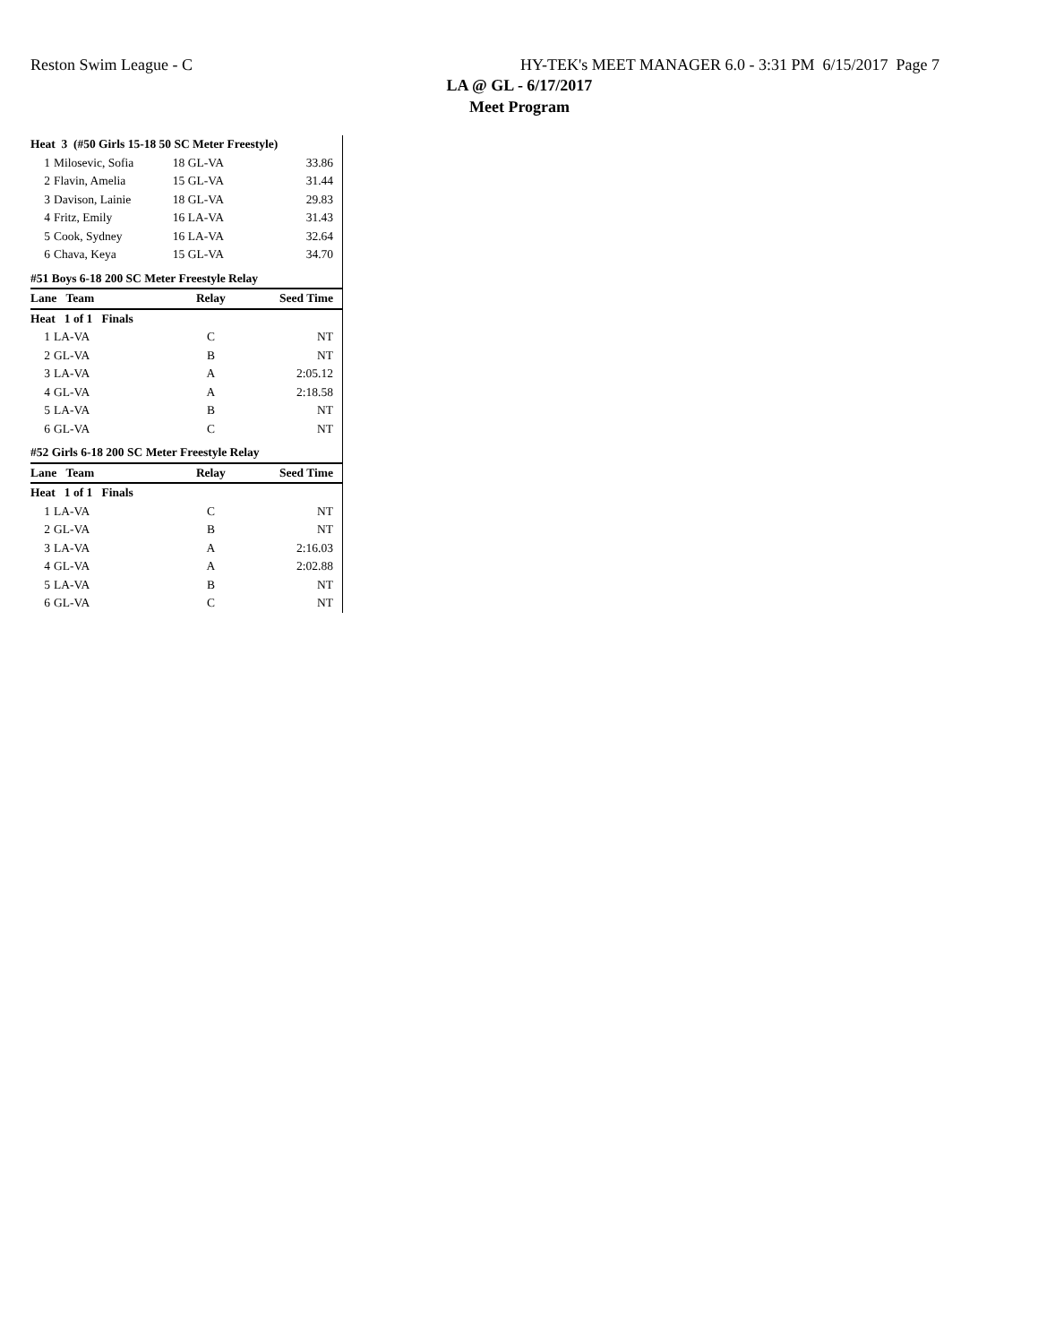Reston Swim League - C HY-TEK's MEET MANAGER 6.0 - 3:31 PM 6/15/2017 Page 7
LA @ GL - 6/17/2017
Meet Program
| Heat 3 (#50 Girls 15-18 50 SC Meter Freestyle) | | | |
| 1 | Milosevic, Sofia | 18 GL-VA | 33.86 |
| 2 | Flavin, Amelia | 15 GL-VA | 31.44 |
| 3 | Davison, Lainie | 18 GL-VA | 29.83 |
| 4 | Fritz, Emily | 16 LA-VA | 31.43 |
| 5 | Cook, Sydney | 16 LA-VA | 32.64 |
| 6 | Chava, Keya | 15 GL-VA | 34.70 |
| #51 Boys 6-18 200 SC Meter Freestyle Relay | | | |
| Lane Team | | Relay | Seed Time |
| Heat 1 of 1 Finals | | | |
| 1 | LA-VA | C | NT |
| 2 | GL-VA | B | NT |
| 3 | LA-VA | A | 2:05.12 |
| 4 | GL-VA | A | 2:18.58 |
| 5 | LA-VA | B | NT |
| 6 | GL-VA | C | NT |
| #52 Girls 6-18 200 SC Meter Freestyle Relay | | | |
| Lane Team | | Relay | Seed Time |
| Heat 1 of 1 Finals | | | |
| 1 | LA-VA | C | NT |
| 2 | GL-VA | B | NT |
| 3 | LA-VA | A | 2:16.03 |
| 4 | GL-VA | A | 2:02.88 |
| 5 | LA-VA | B | NT |
| 6 | GL-VA | C | NT |